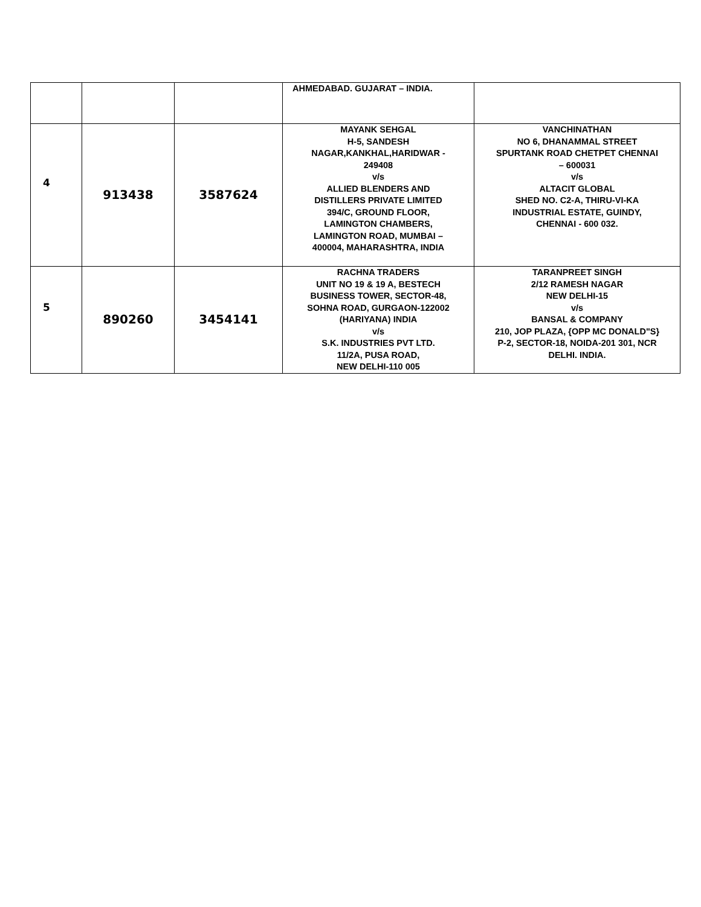| | | | AHMEDABAD. GUJARAT – INDIA. | |
| 4 | 913438 | 3587624 | MAYANK SEHGAL H-5, SANDESH NAGAR,KANKHAL,HARIDWAR - 249408 v/s ALLIED BLENDERS AND DISTILLERS PRIVATE LIMITED 394/C, GROUND FLOOR, LAMINGTON CHAMBERS, LAMINGTON ROAD, MUMBAI – 400004, MAHARASHTRA, INDIA | VANCHINATHAN NO 6, DHANAMMAL STREET SPURTANK ROAD CHETPET CHENNAI – 600031 v/s ALTACIT GLOBAL SHED NO. C2-A, THIRU-VI-KA INDUSTRIAL ESTATE, GUINDY, CHENNAI - 600 032. |
| 5 | 890260 | 3454141 | RACHNA TRADERS UNIT NO 19 & 19 A, BESTECH BUSINESS TOWER, SECTOR-48, SOHNA ROAD, GURGAON-122002 (HARIYANA) INDIA v/s S.K. INDUSTRIES PVT LTD. 11/2A, PUSA ROAD, NEW DELHI-110 005 | TARANPREET SINGH 2/12 RAMESH NAGAR NEW DELHI-15 v/s BANSAL & COMPANY 210, JOP PLAZA, {OPP MC DONALD"S} P-2, SECTOR-18, NOIDA-201 301, NCR DELHI. INDIA. |